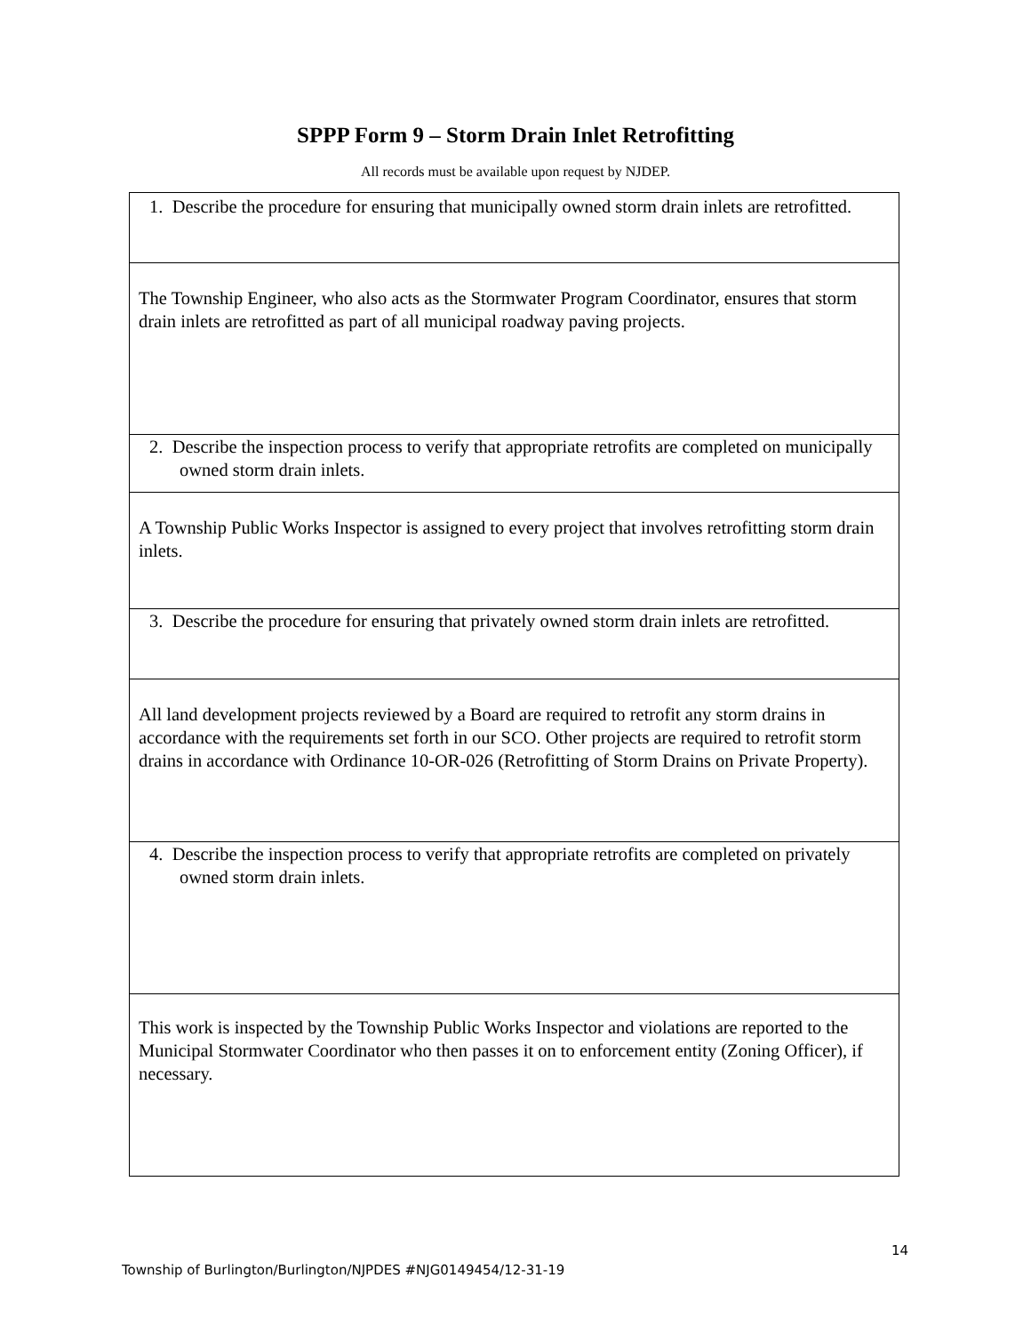SPPP Form 9 – Storm Drain Inlet Retrofitting
All records must be available upon request by NJDEP.
| 1. Describe the procedure for ensuring that municipally owned storm drain inlets are retrofitted. |
| The Township Engineer, who also acts as the Stormwater Program Coordinator, ensures that storm drain inlets are retrofitted as part of all municipal roadway paving projects. |
| 2. Describe the inspection process to verify that appropriate retrofits are completed on municipally owned storm drain inlets. |
| A Township Public Works Inspector is assigned to every project that involves retrofitting storm drain inlets. |
| 3. Describe the procedure for ensuring that privately owned storm drain inlets are retrofitted. |
| All land development projects reviewed by a Board are required to retrofit any storm drains in accordance with the requirements set forth in our SCO. Other projects are required to retrofit storm drains in accordance with Ordinance 10-OR-026 (Retrofitting of Storm Drains on Private Property). |
| 4. Describe the inspection process to verify that appropriate retrofits are completed on privately owned storm drain inlets. |
| This work is inspected by the Township Public Works Inspector and violations are reported to the Municipal Stormwater Coordinator who then passes it on to enforcement entity (Zoning Officer), if necessary. |
14
Township of Burlington/Burlington/NJPDES #NJG0149454/12-31-19